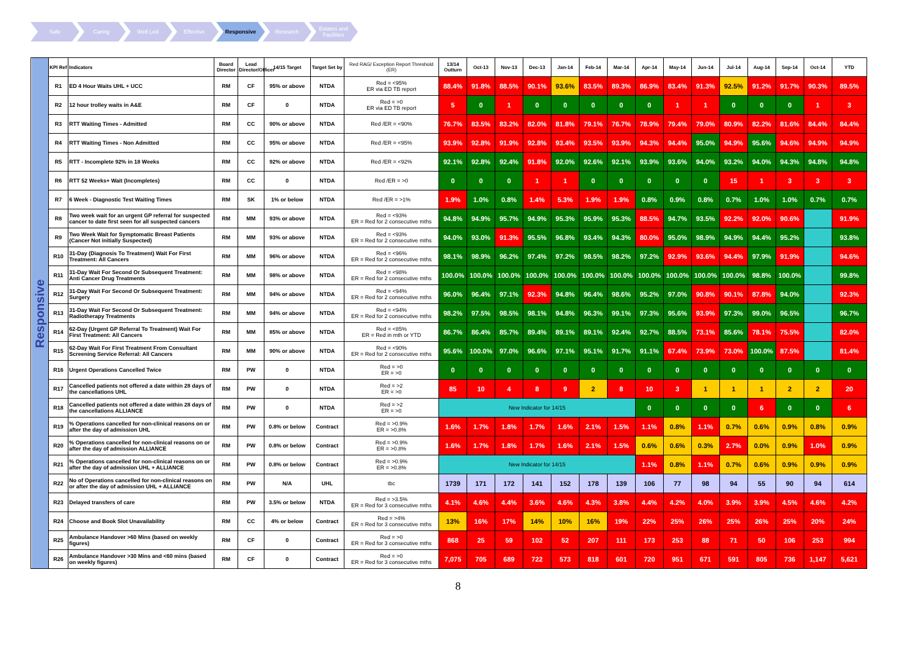Safe Caring Well Led Effective Responsive Research Estates and Facilities
| Responsive | KPI Ref | Indicators | Board Director | Lead Director/Officer | 14/15 Target | Target Set by | Red RAG/ Exception Report Threshold (ER) | 13/14 Outturn | Oct-13 | Nov-13 | Dec-13 | Jan-14 | Feb-14 | Mar-14 | Apr-14 | May-14 | Jun-14 | Jul-14 | Aug-14 | Sep-14 | Oct-14 | YTD |
| | R1 | ED 4 Hour Waits UHL + UCC | RM | CF | 95% or above | NTDA | Red = <95% ER via ED TB report | 88.4% | 91.8% | 88.5% | 90.1% | 93.6% | 83.5% | 89.3% | 86.9% | 83.4% | 91.3% | 92.5% | 91.2% | 91.7% | 90.3% | 89.5% |
| | R2 | 12 hour trolley waits in A&E | RM | CF | 0 | NTDA | Red = >0 ER via ED TB report | 5 | 0 | 1 | 0 | 0 | 0 | 0 | 0 | 1 | 1 | 0 | 0 | 0 | 1 | 3 |
| | R3 | RTT Waiting Times - Admitted | RM | CC | 90% or above | NTDA | Red /ER = <90% | 76.7% | 83.5% | 83.2% | 82.0% | 81.8% | 79.1% | 76.7% | 78.9% | 79.4% | 79.0% | 80.9% | 82.2% | 81.6% | 84.4% | 84.4% |
| | R4 | RTT Waiting Times - Non Admitted | RM | CC | 95% or above | NTDA | Red /ER = <95% | 93.9% | 92.8% | 91.9% | 92.8% | 93.4% | 93.5% | 93.9% | 94.3% | 94.4% | 95.0% | 94.9% | 95.6% | 94.6% | 94.9% | 94.9% |
| | R5 | RTT - Incomplete 92% in 18 Weeks | RM | CC | 92% or above | NTDA | Red /ER = <92% | 92.1% | 92.8% | 92.4% | 91.8% | 92.0% | 92.6% | 92.1% | 93.9% | 93.6% | 94.0% | 93.2% | 94.0% | 94.3% | 94.8% | 94.8% |
| | R6 | RTT 52 Weeks+ Wait (Incompletes) | RM | CC | 0 | NTDA | Red /ER = >0 | 0 | 0 | 0 | 1 | 1 | 0 | 0 | 0 | 0 | 0 | 15 | 1 | 3 | 3 | 3 |
| | R7 | 6 Week - Diagnostic Test Waiting Times | RM | SK | 1% or below | NTDA | Red /ER = >1% | 1.9% | 1.0% | 0.8% | 1.4% | 5.3% | 1.9% | 1.9% | 0.8% | 0.9% | 0.8% | 0.7% | 1.0% | 1.0% | 0.7% | 0.7% |
| | R8 | Two week wait for an urgent GP referral for suspected cancer to date first seen for all suspected cancers | RM | MM | 93% or above | NTDA | Red = <93% ER = Red for 2 consecutive mths | 94.8% | 94.9% | 95.7% | 94.9% | 95.3% | 95.9% | 95.3% | 88.5% | 94.7% | 93.5% | 92.2% | 92.0% | 90.6% | | 91.9% |
| | R9 | Two Week Wait for Symptomatic Breast Patients (Cancer Not initially Suspected) | RM | MM | 93% or above | NTDA | Red = <93% ER = Red for 2 consecutive mths | 94.0% | 93.0% | 91.3% | 95.5% | 96.8% | 93.4% | 94.3% | 80.0% | 95.0% | 98.9% | 94.9% | 94.4% | 95.2% | | 93.8% |
| | R10 | 31-Day (Diagnosis To Treatment) Wait For First Treatment: All Cancers | RM | MM | 96% or above | NTDA | Red = <96% ER = Red for 2 consecutive mths | 98.1% | 98.9% | 96.2% | 97.4% | 97.2% | 98.5% | 98.2% | 97.2% | 92.9% | 93.6% | 94.4% | 97.9% | 91.9% | | 94.6% |
| | R11 | 31-Day Wait For Second Or Subsequent Treatment: Anti Cancer Drug Treatments | RM | MM | 98% or above | NTDA | Red = <98% ER = Red for 2 consecutive mths | 100.0% | 100.0% | 100.0% | 100.0% | 100.0% | 100.0% | 100.0% | 100.0% | 100.0% | 100.0% | 100.0% | 98.8% | 100.0% | | 99.8% |
| | R12 | 31-Day Wait For Second Or Subsequent Treatment: Surgery | RM | MM | 94% or above | NTDA | Red = <94% ER = Red for 2 consecutive mths | 96.0% | 96.4% | 97.1% | 92.3% | 94.8% | 96.4% | 98.6% | 95.2% | 97.0% | 90.8% | 90.1% | 87.8% | 94.0% | | 92.3% |
| | R13 | 31-Day Wait For Second Or Subsequent Treatment: Radiotherapy Treatments | RM | MM | 94% or above | NTDA | Red = <94% ER = Red for 2 consecutive mths | 98.2% | 97.5% | 98.5% | 98.1% | 94.8% | 96.3% | 99.1% | 97.3% | 95.6% | 93.9% | 97.3% | 99.0% | 96.5% | | 96.7% |
| | R14 | 62-Day (Urgent GP Referral To Treatment) Wait For First Treatment: All Cancers | RM | MM | 85% or above | NTDA | Red = <85% ER = Red in mth or YTD | 86.7% | 86.4% | 85.7% | 89.4% | 89.1% | 89.1% | 92.4% | 92.7% | 88.5% | 73.1% | 85.6% | 78.1% | 75.5% | | 82.0% |
| | R15 | 62-Day Wait For First Treatment From Consultant Screening Service Referral: All Cancers | RM | MM | 90% or above | NTDA | Red = <90% ER = Red for 2 consecutive mths | 95.6% | 100.0% | 97.0% | 96.6% | 97.1% | 95.1% | 91.7% | 91.1% | 67.4% | 73.9% | 73.0% | 100.0% | 87.5% | | 81.4% |
| | R16 | Urgent Operations Cancelled Twice | RM | PW | 0 | NTDA | Red = >0 ER = >0 | 0 | 0 | 0 | 0 | 0 | 0 | 0 | 0 | 0 | 0 | 0 | 0 | 0 | 0 | 0 |
| | R17 | Cancelled patients not offered a date within 28 days of the cancellations UHL | RM | PW | 0 | NTDA | Red = >2 ER = >0 | 85 | 10 | 4 | 8 | 9 | 2 | 8 | 10 | 3 | 1 | 1 | 1 | 2 | 2 | 20 |
| | R18 | Cancelled patients not offered a date within 28 days of the cancellations ALLIANCE | RM | PW | 0 | NTDA | Red = >2 ER = >0 | New Indicator for 14/15 | | | | | | | 0 | 0 | 0 | 0 | 6 | 0 | 0 | 6 |
| | R19 | % Operations cancelled for non-clinical reasons on or after the day of admission UHL | RM | PW | 0.8% or below | Contract | Red = >0.9% ER = >0.8% | 1.6% | 1.7% | 1.8% | 1.7% | 1.6% | 2.1% | 1.5% | 1.1% | 0.8% | 1.1% | 0.7% | 0.6% | 0.9% | 0.8% | 0.9% |
| | R20 | % Operations cancelled for non-clinical reasons on or after the day of admission ALLIANCE | RM | PW | 0.8% or below | Contract | Red = >0.9% ER = >0.8% | 1.6% | 1.7% | 1.8% | 1.7% | 1.6% | 2.1% | 1.5% | 0.6% | 0.6% | 0.3% | 2.7% | 0.0% | 0.9% | 1.0% | 0.9% |
| | R21 | % Operations cancelled for non-clinical reasons on or after the day of admission UHL + ALLIANCE | RM | PW | 0.8% or below | Contract | Red = >0.9% ER = >0.8% | New Indicator for 14/15 | | | | | | | 1.1% | 0.8% | 1.1% | 0.7% | 0.6% | 0.9% | 0.9% | 0.9% |
| | R22 | No of Operations cancelled for non-clinical reasons on or after the day of admission UHL + ALLIANCE | RM | PW | N/A | UHL | tbc | 1739 | 171 | 172 | 141 | 152 | 178 | 139 | 106 | 77 | 98 | 94 | 55 | 90 | 94 | 614 |
| | R23 | Delayed transfers of care | RM | PW | 3.5% or below | NTDA | Red = >3.5% ER = Red for 3 consecutive mths | 4.1% | 4.6% | 4.4% | 3.6% | 4.6% | 4.3% | 3.8% | 4.4% | 4.2% | 4.0% | 3.9% | 3.9% | 4.5% | 4.6% | 4.2% |
| | R24 | Choose and Book Slot Unavailability | RM | CC | 4% or below | Contract | Red = >4% ER = Red for 3 consecutive mths | 13% | 16% | 17% | 14% | 10% | 16% | 19% | 22% | 25% | 26% | 25% | 26% | 25% | 20% | 24% |
| | R25 | Ambulance Handover >60 Mins (based on weekly figures) | RM | CF | 0 | Contract | Red = >0 ER = Red for 3 consecutive mths | 868 | 25 | 59 | 102 | 52 | 207 | 111 | 173 | 253 | 88 | 71 | 50 | 106 | 253 | 994 |
| | R26 | Ambulance Handover >30 Mins and <60 mins (based on weekly figures) | RM | CF | 0 | Contract | Red = >0 ER = Red for 3 consecutive mths | 7,075 | 705 | 689 | 722 | 573 | 818 | 601 | 720 | 951 | 671 | 591 | 805 | 736 | 1,147 | 5,621 |
8